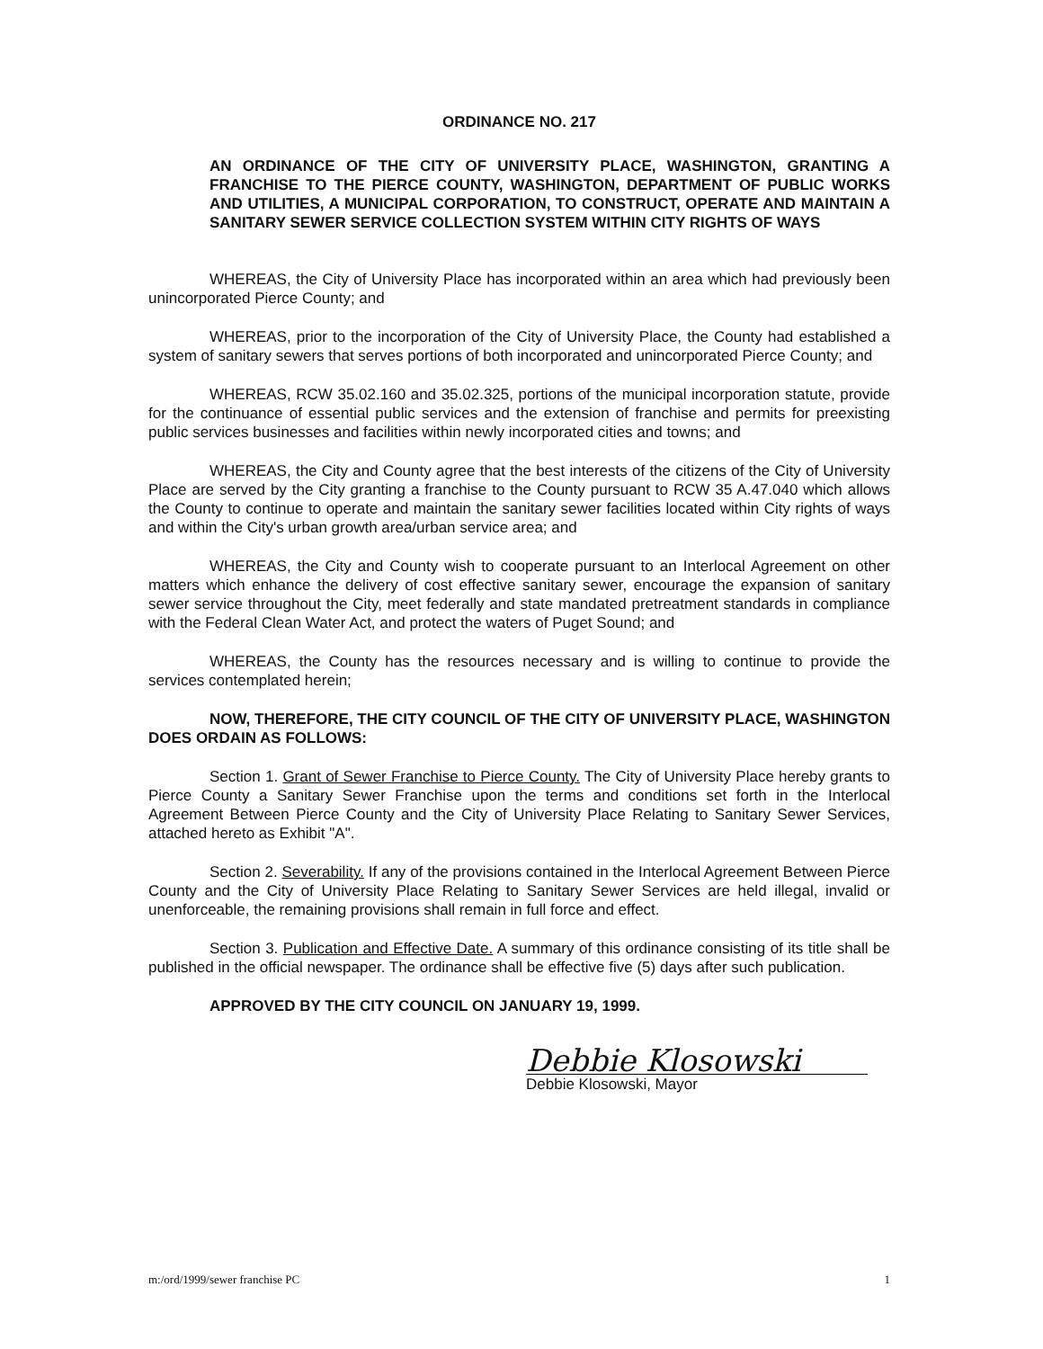ORDINANCE NO. 217
AN ORDINANCE OF THE CITY OF UNIVERSITY PLACE, WASHINGTON, GRANTING A FRANCHISE TO THE PIERCE COUNTY, WASHINGTON, DEPARTMENT OF PUBLIC WORKS AND UTILITIES, A MUNICIPAL CORPORATION, TO CONSTRUCT, OPERATE AND MAINTAIN A SANITARY SEWER SERVICE COLLECTION SYSTEM WITHIN CITY RIGHTS OF WAYS
WHEREAS, the City of University Place has incorporated within an area which had previously been unincorporated Pierce County; and
WHEREAS, prior to the incorporation of the City of University Place, the County had established a system of sanitary sewers that serves portions of both incorporated and unincorporated Pierce County; and
WHEREAS, RCW 35.02.160 and 35.02.325, portions of the municipal incorporation statute, provide for the continuance of essential public services and the extension of franchise and permits for preexisting public services businesses and facilities within newly incorporated cities and towns; and
WHEREAS, the City and County agree that the best interests of the citizens of the City of University Place are served by the City granting a franchise to the County pursuant to RCW 35 A.47.040 which allows the County to continue to operate and maintain the sanitary sewer facilities located within City rights of ways and within the City's urban growth area/urban service area; and
WHEREAS, the City and County wish to cooperate pursuant to an Interlocal Agreement on other matters which enhance the delivery of cost effective sanitary sewer, encourage the expansion of sanitary sewer service throughout the City, meet federally and state mandated pretreatment standards in compliance with the Federal Clean Water Act, and protect the waters of Puget Sound; and
WHEREAS, the County has the resources necessary and is willing to continue to provide the services contemplated herein;
NOW, THEREFORE, THE CITY COUNCIL OF THE CITY OF UNIVERSITY PLACE, WASHINGTON DOES ORDAIN AS FOLLOWS:
Section 1. Grant of Sewer Franchise to Pierce County. The City of University Place hereby grants to Pierce County a Sanitary Sewer Franchise upon the terms and conditions set forth in the Interlocal Agreement Between Pierce County and the City of University Place Relating to Sanitary Sewer Services, attached hereto as Exhibit "A".
Section 2. Severability. If any of the provisions contained in the Interlocal Agreement Between Pierce County and the City of University Place Relating to Sanitary Sewer Services are held illegal, invalid or unenforceable, the remaining provisions shall remain in full force and effect.
Section 3. Publication and Effective Date. A summary of this ordinance consisting of its title shall be published in the official newspaper. The ordinance shall be effective five (5) days after such publication.
APPROVED BY THE CITY COUNCIL ON JANUARY 19, 1999.
Debbie Klosowski
Debbie Klosowski, Mayor
m:/ord/1999/sewer franchise PC 1